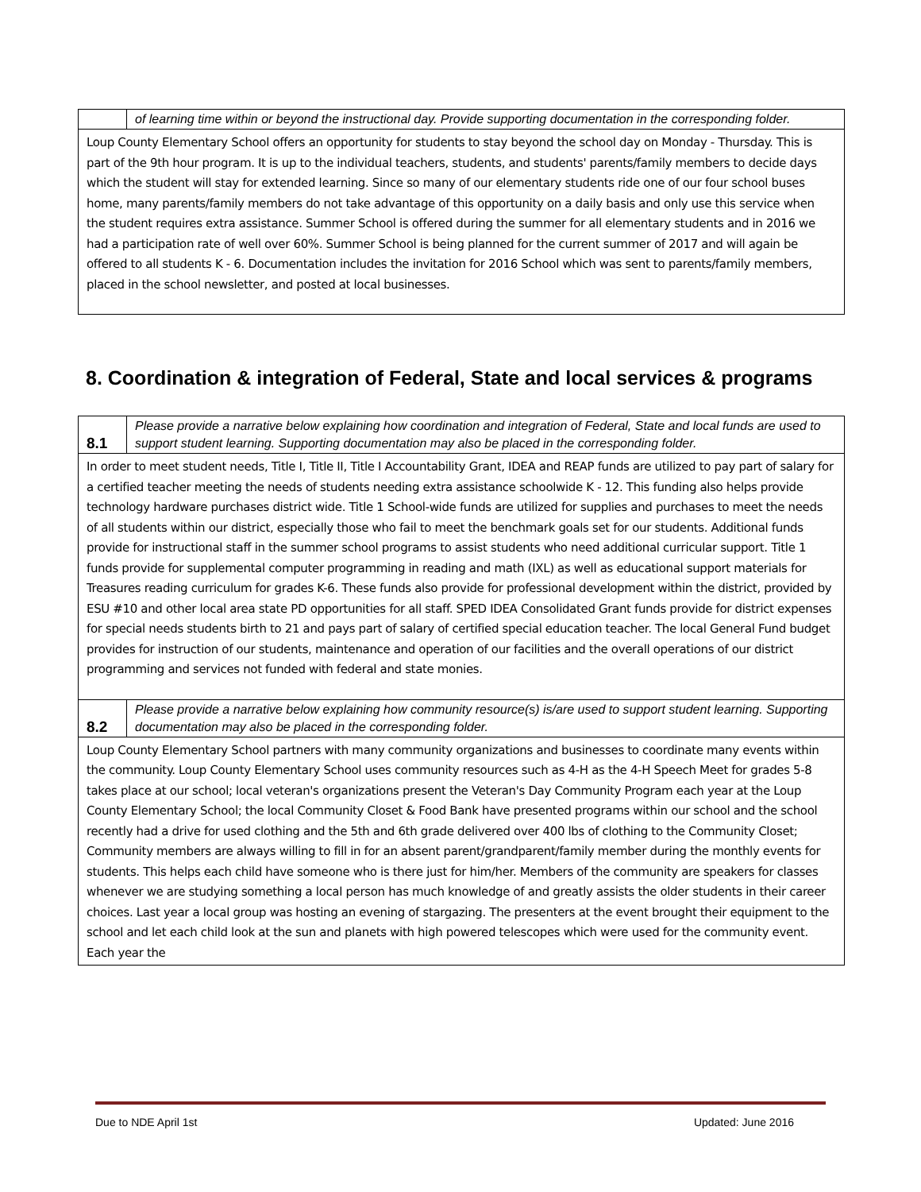| | of learning time within or beyond the instructional day. Provide supporting documentation in the corresponding folder. |
| Loup County Elementary School offers an opportunity for students to stay beyond the school day on Monday - Thursday. This is part of the 9th hour program. It is up to the individual teachers, students, and students' parents/family members to decide days which the student will stay for extended learning. Since so many of our elementary students ride one of our four school buses home, many parents/family members do not take advantage of this opportunity on a daily basis and only use this service when the student requires extra assistance. Summer School is offered during the summer for all elementary students and in 2016 we had a participation rate of well over 60%. Summer School is being planned for the current summer of 2017 and will again be offered to all students K - 6. Documentation includes the invitation for 2016 School which was sent to parents/family members, placed in the school newsletter, and posted at local businesses. | |
8. Coordination & integration of Federal, State and local services & programs
| 8.1 | Please provide a narrative below explaining how coordination and integration of Federal, State and local funds are used to support student learning. Supporting documentation may also be placed in the corresponding folder. |
| In order to meet student needs, Title I, Title II, Title I Accountability Grant, IDEA and REAP funds are utilized to pay part of salary for a certified teacher meeting the needs of students needing extra assistance schoolwide K - 12. This funding also helps provide technology hardware purchases district wide. Title 1 School-wide funds are utilized for supplies and purchases to meet the needs of all students within our district, especially those who fail to meet the benchmark goals set for our students. Additional funds provide for instructional staff in the summer school programs to assist students who need additional curricular support. Title 1 funds provide for supplemental computer programming in reading and math (IXL) as well as educational support materials for Treasures reading curriculum for grades K-6. These funds also provide for professional development within the district, provided by ESU #10 and other local area state PD opportunities for all staff. SPED IDEA Consolidated Grant funds provide for district expenses for special needs students birth to 21 and pays part of salary of certified special education teacher. The local General Fund budget provides for instruction of our students, maintenance and operation of our facilities and the overall operations of our district programming and services not funded with federal and state monies. | |
| 8.2 | Please provide a narrative below explaining how community resource(s) is/are used to support student learning. Supporting documentation may also be placed in the corresponding folder. |
| Loup County Elementary School partners with many community organizations and businesses to coordinate many events within the community. Loup County Elementary School uses community resources such as 4-H as the 4-H Speech Meet for grades 5-8 takes place at our school; local veteran's organizations present the Veteran's Day Community Program each year at the Loup County Elementary School; the local Community Closet & Food Bank have presented programs within our school and the school recently had a drive for used clothing and the 5th and 6th grade delivered over 400 lbs of clothing to the Community Closet; Community members are always willing to fill in for an absent parent/grandparent/family member during the monthly events for students. This helps each child have someone who is there just for him/her. Members of the community are speakers for classes whenever we are studying something a local person has much knowledge of and greatly assists the older students in their career choices. Last year a local group was hosting an evening of stargazing. The presenters at the event brought their equipment to the school and let each child look at the sun and planets with high powered telescopes which were used for the community event. Each year the | |
Due to NDE April 1st Updated: June 2016